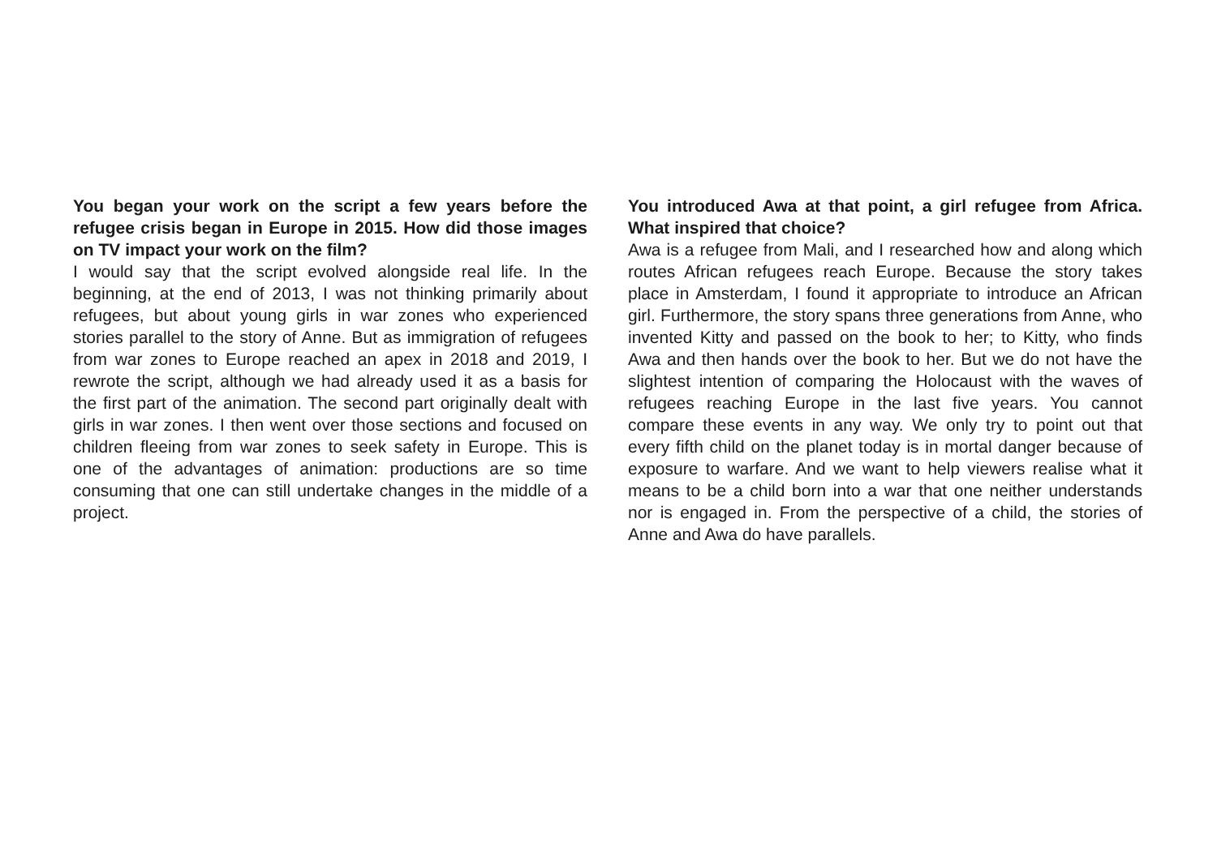You began your work on the script a few years before the refugee crisis began in Europe in 2015. How did those images on TV impact your work on the film?
I would say that the script evolved alongside real life. In the beginning, at the end of 2013, I was not thinking primarily about refugees, but about young girls in war zones who experienced stories parallel to the story of Anne. But as immigration of refugees from war zones to Europe reached an apex in 2018 and 2019, I rewrote the script, although we had already used it as a basis for the first part of the animation. The second part originally dealt with girls in war zones. I then went over those sections and focused on children fleeing from war zones to seek safety in Europe. This is one of the advantages of animation: productions are so time consuming that one can still undertake changes in the middle of a project.
You introduced Awa at that point, a girl refugee from Africa. What inspired that choice?
Awa is a refugee from Mali, and I researched how and along which routes African refugees reach Europe. Because the story takes place in Amsterdam, I found it appropriate to introduce an African girl. Furthermore, the story spans three generations from Anne, who invented Kitty and passed on the book to her; to Kitty, who finds Awa and then hands over the book to her. But we do not have the slightest intention of comparing the Holocaust with the waves of refugees reaching Europe in the last five years. You cannot compare these events in any way. We only try to point out that every fifth child on the planet today is in mortal danger because of exposure to warfare. And we want to help viewers realise what it means to be a child born into a war that one neither understands nor is engaged in. From the perspective of a child, the stories of Anne and Awa do have parallels.